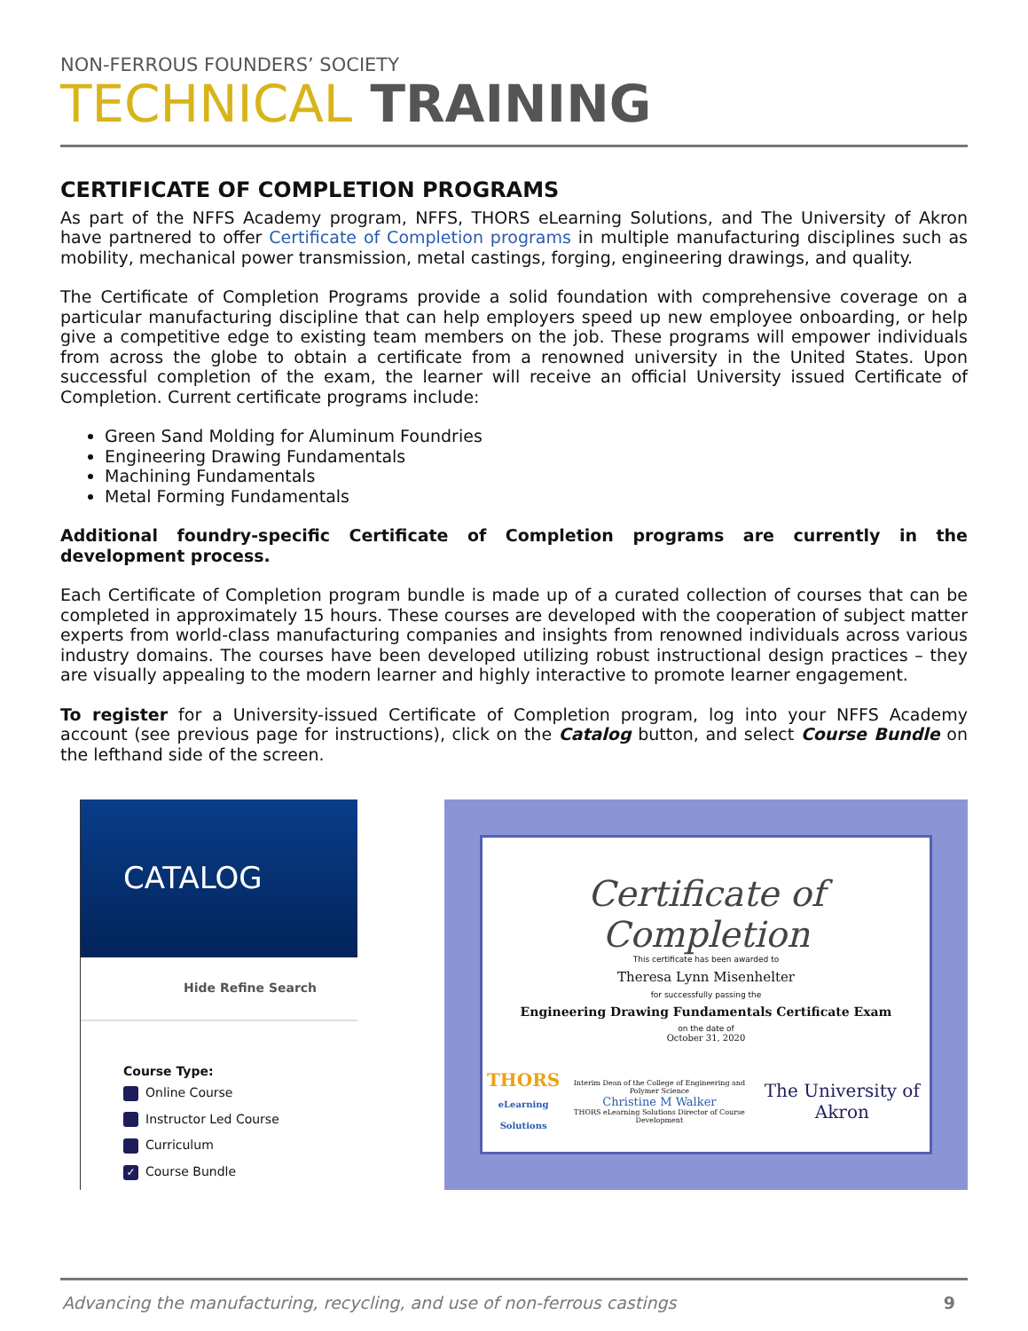NON-FERROUS FOUNDERS’ SOCIETY
TECHNICAL TRAINING
CERTIFICATE OF COMPLETION PROGRAMS
As part of the NFFS Academy program, NFFS, THORS eLearning Solutions, and The University of Akron have partnered to offer Certificate of Completion programs in multiple manufacturing disciplines such as mobility, mechanical power transmission, metal castings, forging, engineering drawings, and quality.
The Certificate of Completion Programs provide a solid foundation with comprehensive coverage on a particular manufacturing discipline that can help employers speed up new employee onboarding, or help give a competitive edge to existing team members on the job. These programs will empower individuals from across the globe to obtain a certificate from a renowned university in the United States. Upon successful completion of the exam, the learner will receive an official University issued Certificate of Completion. Current certificate programs include:
Green Sand Molding for Aluminum Foundries
Engineering Drawing Fundamentals
Machining Fundamentals
Metal Forming Fundamentals
Additional foundry-specific Certificate of Completion programs are currently in the development process.
Each Certificate of Completion program bundle is made up of a curated collection of courses that can be completed in approximately 15 hours. These courses are developed with the cooperation of subject matter experts from world-class manufacturing companies and insights from renowned individuals across various industry domains. The courses have been developed utilizing robust instructional design practices – they are visually appealing to the modern learner and highly interactive to promote learner engagement.
To register for a University-issued Certificate of Completion program, log into your NFFS Academy account (see previous page for instructions), click on the Catalog button, and select Course Bundle on the lefthand side of the screen.
CATALOG
Hide Refine Search
Course Type:
Online Course
Instructor Led Course
Curriculum
✓ Course Bundle
Certificate of Completion
This certificate has been awarded to
Theresa Lynn Misenhelter
for successfully passing the
Engineering Drawing Fundamentals Certificate Exam
on the date of
October 31, 2020
THORS
eLearning Solutions
Interim Dean of the College of Engineering and Polymer Science
Christine M Walker
THORS eLearning Solutions Director of Course Development
The University of Akron
Advancing the manufacturing, recycling, and use of non-ferrous castings 9